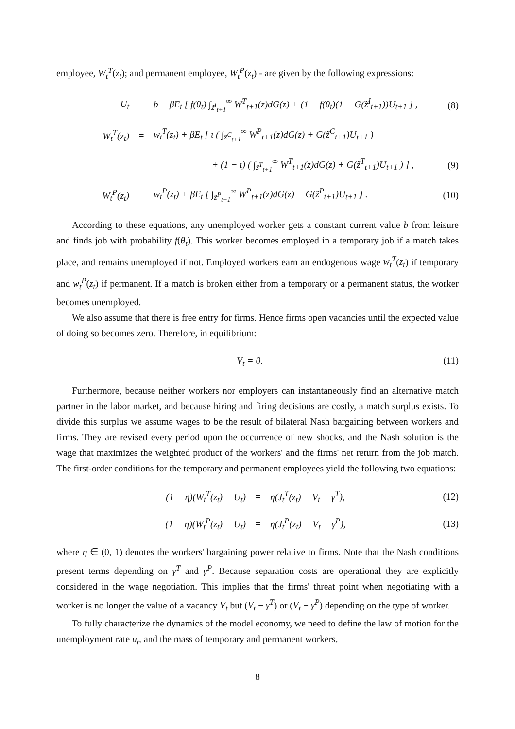employee, W<sub>t</sub><sup>T</sup>(z<sub>t</sub>); and permanent employee, W<sub>t</sub><sup>P</sup>(z<sub>t</sub>) - are given by the following expressions:
| U<sub>t</sub> | = | b + βE<sub>t</sub> [ f(θ<sub>t</sub>) ∫<sub>z̃<sup>I</sup><sub>t+1</sub></sub><sup>∞</sup> W<sup>T</sup><sub>t+1</sub>(z)dG(z) + (1 − f(θ<sub>t</sub>)(1 − G(z̃<sup>I</sup><sub>t+1</sub>))U<sub>t+1</sub> ] , | (8) |
| W<sub>t</sub><sup>T</sup>(z<sub>t</sub>) | = | w<sub>t</sub><sup>T</sup>(z<sub>t</sub>) + βE<sub>t</sub> [ ι ( ∫<sub>z̃<sup>C</sup><sub>t+1</sub></sub><sup>∞</sup> W<sup>P</sup><sub>t+1</sub>(z)dG(z) + G(z̃<sup>C</sup><sub>t+1</sub>)U<sub>t+1</sub> ) | |
| | | + (1 − ι) ( ∫<sub>z̃<sup>T</sup><sub>t+1</sub></sub><sup>∞</sup> W<sup>T</sup><sub>t+1</sub>(z)dG(z) + G(z̃<sup>T</sup><sub>t+1</sub>)U<sub>t+1</sub> ) ] , | (9) |
| W<sub>t</sub><sup>P</sup>(z<sub>t</sub>) | = | w<sub>t</sub><sup>P</sup>(z<sub>t</sub>) + βE<sub>t</sub> [ ∫<sub>z̃<sup>P</sup><sub>t+1</sub></sub><sup>∞</sup> W<sup>P</sup><sub>t+1</sub>(z)dG(z) + G(z̃<sup>P</sup><sub>t+1</sub>)U<sub>t+1</sub> ] . | (10) |
According to these equations, any unemployed worker gets a constant current value b from leisure and finds job with probability f(θ<sub>t</sub>). This worker becomes employed in a temporary job if a match takes place, and remains unemployed if not. Employed workers earn an endogenous wage w<sub>t</sub><sup>T</sup>(z<sub>t</sub>) if temporary and w<sub>t</sub><sup>P</sup>(z<sub>t</sub>) if permanent. If a match is broken either from a temporary or a permanent status, the worker becomes unemployed.
We also assume that there is free entry for firms. Hence firms open vacancies until the expected value of doing so becomes zero. Therefore, in equilibrium:
V<sub>t</sub> = 0. (11)
Furthermore, because neither workers nor employers can instantaneously find an alternative match partner in the labor market, and because hiring and firing decisions are costly, a match surplus exists. To divide this surplus we assume wages to be the result of bilateral Nash bargaining between workers and firms. They are revised every period upon the occurrence of new shocks, and the Nash solution is the wage that maximizes the weighted product of the workers' and the firms' net return from the job match. The first-order conditions for the temporary and permanent employees yield the following two equations:
| (1 − η)(W<sub>t</sub><sup>T</sup>(z<sub>t</sub>) − U<sub>t</sub>) | = | η(J<sub>t</sub><sup>T</sup>(z<sub>t</sub>) − V<sub>t</sub> + γ<sup>T</sup>), | (12) |
| (1 − η)(W<sub>t</sub><sup>P</sup>(z<sub>t</sub>) − U<sub>t</sub>) | = | η(J<sub>t</sub><sup>P</sup>(z<sub>t</sub>) − V<sub>t</sub> + γ<sup>P</sup>), | (13) |
where η ∈ (0, 1) denotes the workers' bargaining power relative to firms. Note that the Nash conditions present terms depending on γ<sup>T</sup> and γ<sup>P</sup>. Because separation costs are operational they are explicitly considered in the wage negotiation. This implies that the firms' threat point when negotiating with a worker is no longer the value of a vacancy V<sub>t</sub> but (V<sub>t</sub> − γ<sup>T</sup>) or (V<sub>t</sub> − γ<sup>P</sup>) depending on the type of worker.
To fully characterize the dynamics of the model economy, we need to define the law of motion for the unemployment rate u<sub>t</sub>, and the mass of temporary and permanent workers,
8